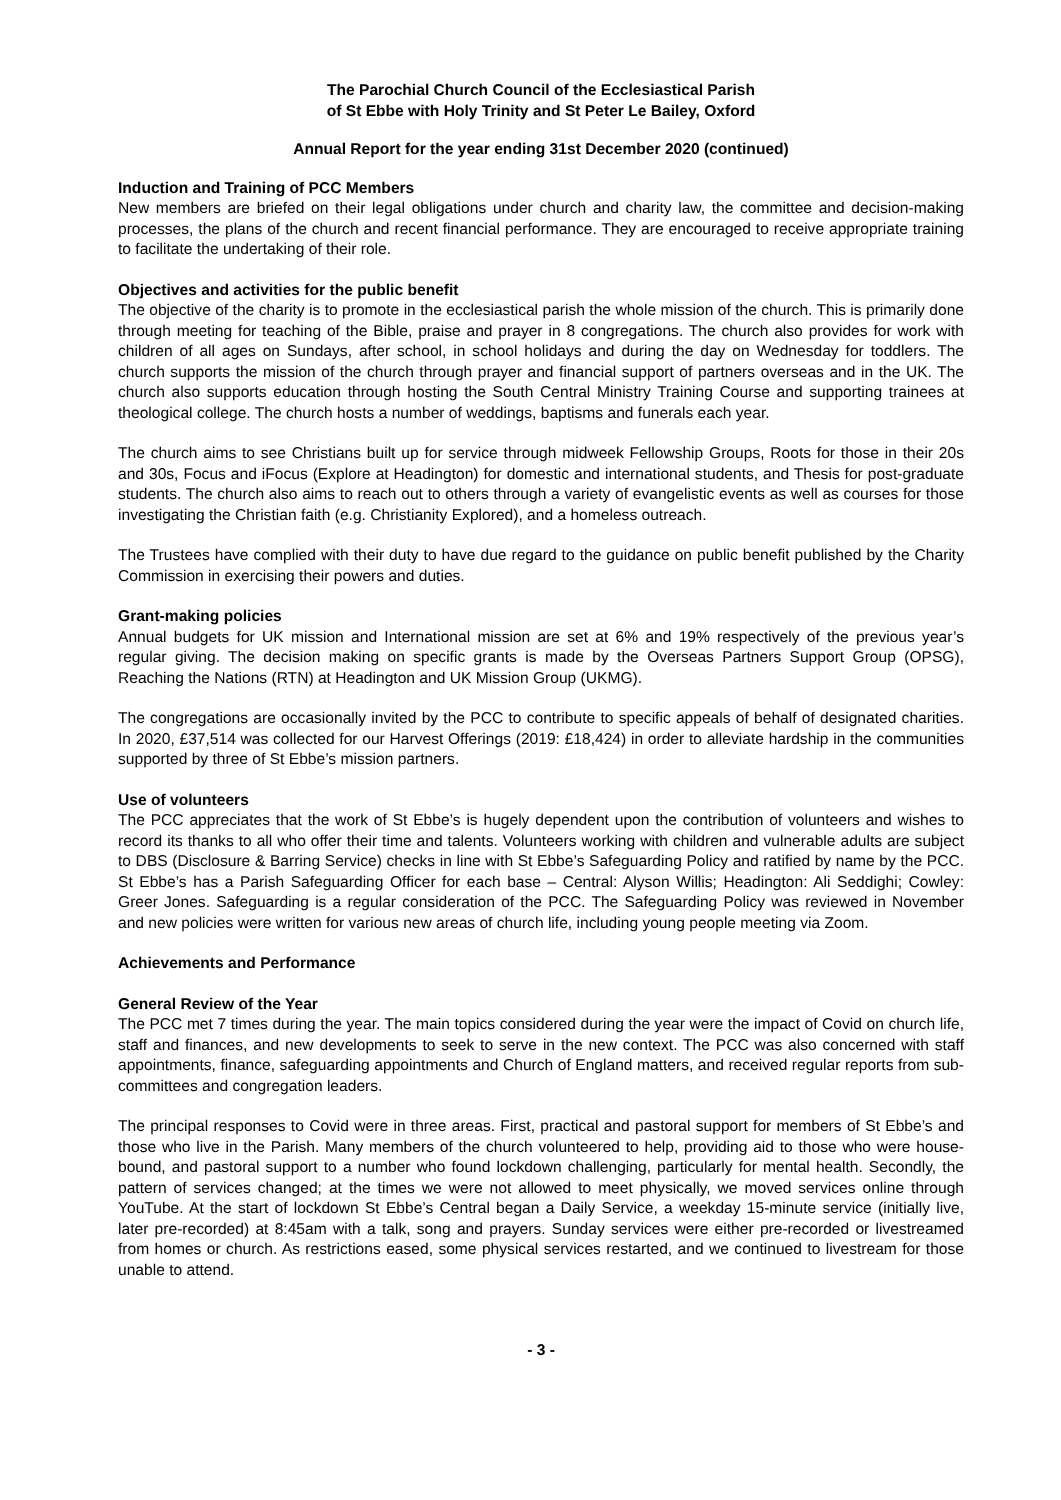The Parochial Church Council of the Ecclesiastical Parish
of St Ebbe with Holy Trinity and St Peter Le Bailey, Oxford
Annual Report for the year ending 31st December 2020 (continued)
Induction and Training of PCC Members
New members are briefed on their legal obligations under church and charity law, the committee and decision-making processes, the plans of the church and recent financial performance. They are encouraged to receive appropriate training to facilitate the undertaking of their role.
Objectives and activities for the public benefit
The objective of the charity is to promote in the ecclesiastical parish the whole mission of the church. This is primarily done through meeting for teaching of the Bible, praise and prayer in 8 congregations. The church also provides for work with children of all ages on Sundays, after school, in school holidays and during the day on Wednesday for toddlers. The church supports the mission of the church through prayer and financial support of partners overseas and in the UK. The church also supports education through hosting the South Central Ministry Training Course and supporting trainees at theological college. The church hosts a number of weddings, baptisms and funerals each year.
The church aims to see Christians built up for service through midweek Fellowship Groups, Roots for those in their 20s and 30s, Focus and iFocus (Explore at Headington) for domestic and international students, and Thesis for post-graduate students. The church also aims to reach out to others through a variety of evangelistic events as well as courses for those investigating the Christian faith (e.g. Christianity Explored), and a homeless outreach.
The Trustees have complied with their duty to have due regard to the guidance on public benefit published by the Charity Commission in exercising their powers and duties.
Grant-making policies
Annual budgets for UK mission and International mission are set at 6% and 19% respectively of the previous year’s regular giving. The decision making on specific grants is made by the Overseas Partners Support Group (OPSG), Reaching the Nations (RTN) at Headington and UK Mission Group (UKMG).
The congregations are occasionally invited by the PCC to contribute to specific appeals of behalf of designated charities. In 2020, £37,514 was collected for our Harvest Offerings (2019: £18,424) in order to alleviate hardship in the communities supported by three of St Ebbe’s mission partners.
Use of volunteers
The PCC appreciates that the work of St Ebbe’s is hugely dependent upon the contribution of volunteers and wishes to record its thanks to all who offer their time and talents. Volunteers working with children and vulnerable adults are subject to DBS (Disclosure & Barring Service) checks in line with St Ebbe’s Safeguarding Policy and ratified by name by the PCC. St Ebbe’s has a Parish Safeguarding Officer for each base – Central: Alyson Willis; Headington: Ali Seddighi; Cowley: Greer Jones. Safeguarding is a regular consideration of the PCC. The Safeguarding Policy was reviewed in November and new policies were written for various new areas of church life, including young people meeting via Zoom.
Achievements and Performance
General Review of the Year
The PCC met 7 times during the year. The main topics considered during the year were the impact of Covid on church life, staff and finances, and new developments to seek to serve in the new context. The PCC was also concerned with staff appointments, finance, safeguarding appointments and Church of England matters, and received regular reports from sub-committees and congregation leaders.
The principal responses to Covid were in three areas. First, practical and pastoral support for members of St Ebbe’s and those who live in the Parish. Many members of the church volunteered to help, providing aid to those who were house-bound, and pastoral support to a number who found lockdown challenging, particularly for mental health. Secondly, the pattern of services changed; at the times we were not allowed to meet physically, we moved services online through YouTube. At the start of lockdown St Ebbe’s Central began a Daily Service, a weekday 15-minute service (initially live, later pre-recorded) at 8:45am with a talk, song and prayers. Sunday services were either pre-recorded or livestreamed from homes or church. As restrictions eased, some physical services restarted, and we continued to livestream for those unable to attend.
- 3 -